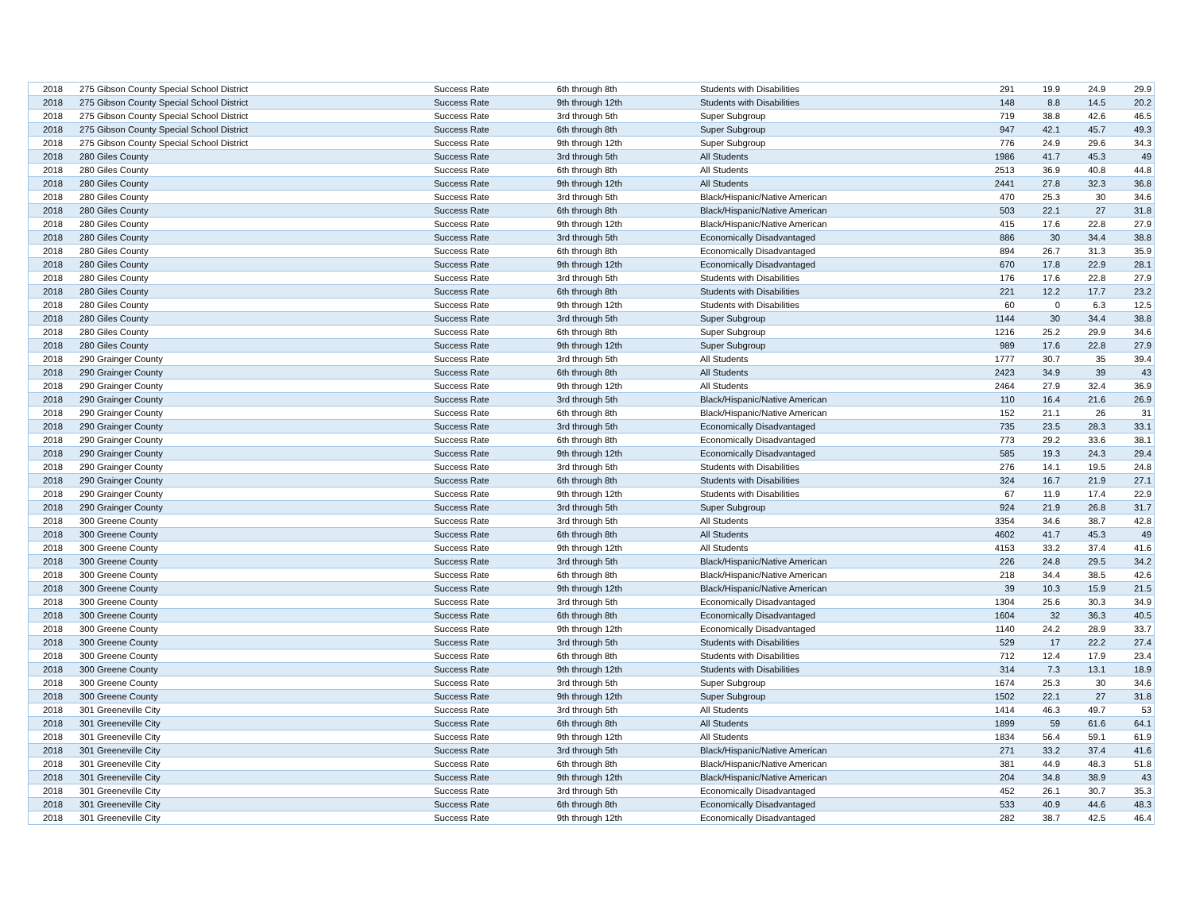| 2018 | 275 Gibson County Special School District | Success Rate | 6th through 8th | Students with Disabilities | 291 | 19.9 | 24.9 | 29.9 |
| 2018 | 275 Gibson County Special School District | Success Rate | 9th through 12th | Students with Disabilities | 148 | 8.8 | 14.5 | 20.2 |
| 2018 | 275 Gibson County Special School District | Success Rate | 3rd through 5th | Super Subgroup | 719 | 38.8 | 42.6 | 46.5 |
| 2018 | 275 Gibson County Special School District | Success Rate | 6th through 8th | Super Subgroup | 947 | 42.1 | 45.7 | 49.3 |
| 2018 | 275 Gibson County Special School District | Success Rate | 9th through 12th | Super Subgroup | 776 | 24.9 | 29.6 | 34.3 |
| 2018 | 280 Giles County | Success Rate | 3rd through 5th | All Students | 1986 | 41.7 | 45.3 | 49 |
| 2018 | 280 Giles County | Success Rate | 6th through 8th | All Students | 2513 | 36.9 | 40.8 | 44.8 |
| 2018 | 280 Giles County | Success Rate | 9th through 12th | All Students | 2441 | 27.8 | 32.3 | 36.8 |
| 2018 | 280 Giles County | Success Rate | 3rd through 5th | Black/Hispanic/Native American | 470 | 25.3 | 30 | 34.6 |
| 2018 | 280 Giles County | Success Rate | 6th through 8th | Black/Hispanic/Native American | 503 | 22.1 | 27 | 31.8 |
| 2018 | 280 Giles County | Success Rate | 9th through 12th | Black/Hispanic/Native American | 415 | 17.6 | 22.8 | 27.9 |
| 2018 | 280 Giles County | Success Rate | 3rd through 5th | Economically Disadvantaged | 886 | 30 | 34.4 | 38.8 |
| 2018 | 280 Giles County | Success Rate | 6th through 8th | Economically Disadvantaged | 894 | 26.7 | 31.3 | 35.9 |
| 2018 | 280 Giles County | Success Rate | 9th through 12th | Economically Disadvantaged | 670 | 17.8 | 22.9 | 28.1 |
| 2018 | 280 Giles County | Success Rate | 3rd through 5th | Students with Disabilities | 176 | 17.6 | 22.8 | 27.9 |
| 2018 | 280 Giles County | Success Rate | 6th through 8th | Students with Disabilities | 221 | 12.2 | 17.7 | 23.2 |
| 2018 | 280 Giles County | Success Rate | 9th through 12th | Students with Disabilities | 60 | 0 | 6.3 | 12.5 |
| 2018 | 280 Giles County | Success Rate | 3rd through 5th | Super Subgroup | 1144 | 30 | 34.4 | 38.8 |
| 2018 | 280 Giles County | Success Rate | 6th through 8th | Super Subgroup | 1216 | 25.2 | 29.9 | 34.6 |
| 2018 | 280 Giles County | Success Rate | 9th through 12th | Super Subgroup | 989 | 17.6 | 22.8 | 27.9 |
| 2018 | 290 Grainger County | Success Rate | 3rd through 5th | All Students | 1777 | 30.7 | 35 | 39.4 |
| 2018 | 290 Grainger County | Success Rate | 6th through 8th | All Students | 2423 | 34.9 | 39 | 43 |
| 2018 | 290 Grainger County | Success Rate | 9th through 12th | All Students | 2464 | 27.9 | 32.4 | 36.9 |
| 2018 | 290 Grainger County | Success Rate | 3rd through 5th | Black/Hispanic/Native American | 110 | 16.4 | 21.6 | 26.9 |
| 2018 | 290 Grainger County | Success Rate | 6th through 8th | Black/Hispanic/Native American | 152 | 21.1 | 26 | 31 |
| 2018 | 290 Grainger County | Success Rate | 3rd through 5th | Economically Disadvantaged | 735 | 23.5 | 28.3 | 33.1 |
| 2018 | 290 Grainger County | Success Rate | 6th through 8th | Economically Disadvantaged | 773 | 29.2 | 33.6 | 38.1 |
| 2018 | 290 Grainger County | Success Rate | 9th through 12th | Economically Disadvantaged | 585 | 19.3 | 24.3 | 29.4 |
| 2018 | 290 Grainger County | Success Rate | 3rd through 5th | Students with Disabilities | 276 | 14.1 | 19.5 | 24.8 |
| 2018 | 290 Grainger County | Success Rate | 6th through 8th | Students with Disabilities | 324 | 16.7 | 21.9 | 27.1 |
| 2018 | 290 Grainger County | Success Rate | 9th through 12th | Students with Disabilities | 67 | 11.9 | 17.4 | 22.9 |
| 2018 | 290 Grainger County | Success Rate | 3rd through 5th | Super Subgroup | 924 | 21.9 | 26.8 | 31.7 |
| 2018 | 300 Greene County | Success Rate | 3rd through 5th | All Students | 3354 | 34.6 | 38.7 | 42.8 |
| 2018 | 300 Greene County | Success Rate | 6th through 8th | All Students | 4602 | 41.7 | 45.3 | 49 |
| 2018 | 300 Greene County | Success Rate | 9th through 12th | All Students | 4153 | 33.2 | 37.4 | 41.6 |
| 2018 | 300 Greene County | Success Rate | 3rd through 5th | Black/Hispanic/Native American | 226 | 24.8 | 29.5 | 34.2 |
| 2018 | 300 Greene County | Success Rate | 6th through 8th | Black/Hispanic/Native American | 218 | 34.4 | 38.5 | 42.6 |
| 2018 | 300 Greene County | Success Rate | 9th through 12th | Black/Hispanic/Native American | 39 | 10.3 | 15.9 | 21.5 |
| 2018 | 300 Greene County | Success Rate | 3rd through 5th | Economically Disadvantaged | 1304 | 25.6 | 30.3 | 34.9 |
| 2018 | 300 Greene County | Success Rate | 6th through 8th | Economically Disadvantaged | 1604 | 32 | 36.3 | 40.5 |
| 2018 | 300 Greene County | Success Rate | 9th through 12th | Economically Disadvantaged | 1140 | 24.2 | 28.9 | 33.7 |
| 2018 | 300 Greene County | Success Rate | 3rd through 5th | Students with Disabilities | 529 | 17 | 22.2 | 27.4 |
| 2018 | 300 Greene County | Success Rate | 6th through 8th | Students with Disabilities | 712 | 12.4 | 17.9 | 23.4 |
| 2018 | 300 Greene County | Success Rate | 9th through 12th | Students with Disabilities | 314 | 7.3 | 13.1 | 18.9 |
| 2018 | 300 Greene County | Success Rate | 3rd through 5th | Super Subgroup | 1674 | 25.3 | 30 | 34.6 |
| 2018 | 300 Greene County | Success Rate | 9th through 12th | Super Subgroup | 1502 | 22.1 | 27 | 31.8 |
| 2018 | 301 Greeneville City | Success Rate | 3rd through 5th | All Students | 1414 | 46.3 | 49.7 | 53 |
| 2018 | 301 Greeneville City | Success Rate | 6th through 8th | All Students | 1899 | 59 | 61.6 | 64.1 |
| 2018 | 301 Greeneville City | Success Rate | 9th through 12th | All Students | 1834 | 56.4 | 59.1 | 61.9 |
| 2018 | 301 Greeneville City | Success Rate | 3rd through 5th | Black/Hispanic/Native American | 271 | 33.2 | 37.4 | 41.6 |
| 2018 | 301 Greeneville City | Success Rate | 6th through 8th | Black/Hispanic/Native American | 381 | 44.9 | 48.3 | 51.8 |
| 2018 | 301 Greeneville City | Success Rate | 9th through 12th | Black/Hispanic/Native American | 204 | 34.8 | 38.9 | 43 |
| 2018 | 301 Greeneville City | Success Rate | 3rd through 5th | Economically Disadvantaged | 452 | 26.1 | 30.7 | 35.3 |
| 2018 | 301 Greeneville City | Success Rate | 6th through 8th | Economically Disadvantaged | 533 | 40.9 | 44.6 | 48.3 |
| 2018 | 301 Greeneville City | Success Rate | 9th through 12th | Economically Disadvantaged | 282 | 38.7 | 42.5 | 46.4 |